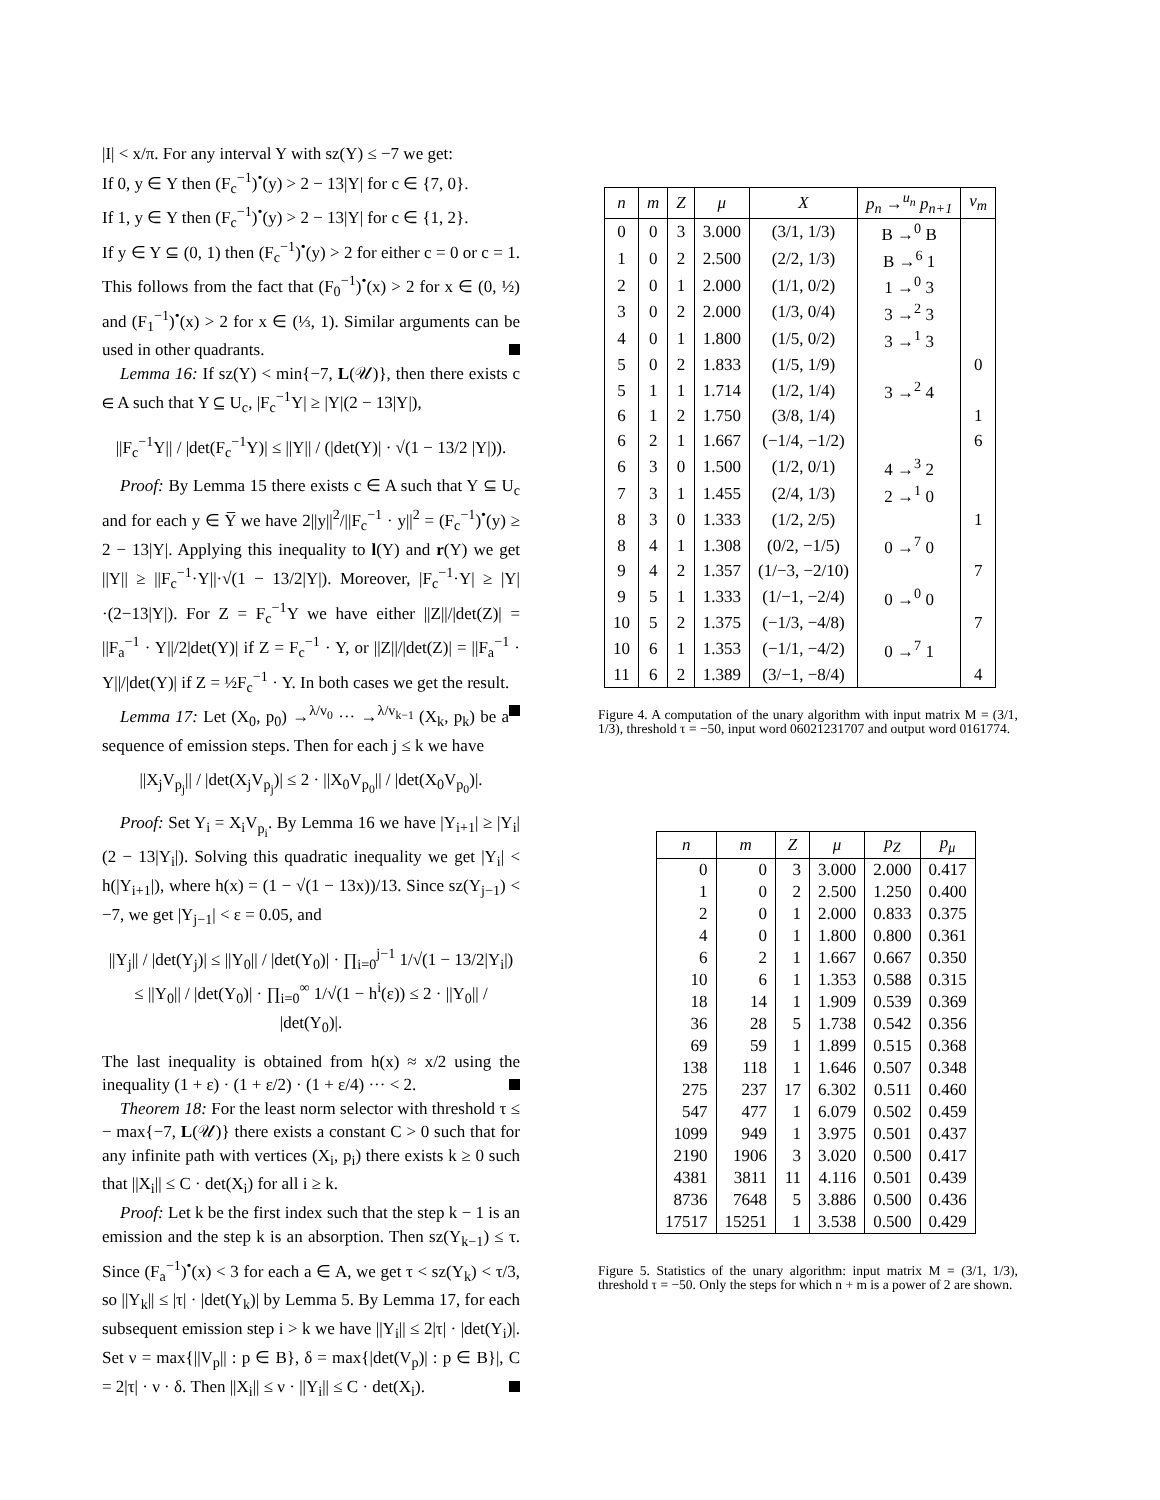|I| < x/π. For any interval Y with sz(Y) ≤ −7 we get:
If 0, y ∈ Y then (F<sub>c</sub><sup>−1</sup>)<sup>•</sup>(y) > 2 − 13|Y| for c ∈ {7, 0}.
If 1, y ∈ Y then (F<sub>c</sub><sup>−1</sup>)<sup>•</sup>(y) > 2 − 13|Y| for c ∈ {1, 2}.
If y ∈ Y ⊆ (0, 1) then (F<sub>c</sub><sup>−1</sup>)<sup>•</sup>(y) > 2 for either c = 0 or c = 1. This follows from the fact that (F<sub>0</sub><sup>−1</sup>)<sup>•</sup>(x) > 2 for x ∈ (0, ½) and (F<sub>1</sub><sup>−1</sup>)<sup>•</sup>(x) > 2 for x ∈ (⅓, 1). Similar arguments can be used in other quadrants.
Lemma 16: If sz(Y) < min{−7, L(𝒰)}, then there exists c ∈ A such that Y ⊆ U<sub>c</sub>, |F<sub>c</sub><sup>−1</sup>Y| ≥ |Y|(2 − 13|Y|),
||F<sub>c</sub><sup>−1</sup>Y|| / |det(F<sub>c</sub><sup>−1</sup>Y)| ≤ ||Y|| / (|det(Y)| · √(1 − 13/2 |Y|)).
Proof: By Lemma 15 there exists c ∈ A such that Y ⊆ U<sub>c</sub> and for each y ∈ Y̅ we have 2||y||<sup>2</sup>/||F<sub>c</sub><sup>−1</sup> · y||<sup>2</sup> = (F<sub>c</sub><sup>−1</sup>)<sup>•</sup>(y) ≥ 2 − 13|Y|. Applying this inequality to l(Y) and r(Y) we get ||Y|| ≥ ||F<sub>c</sub><sup>−1</sup>·Y||·√(1 − 13/2|Y|). Moreover, |F<sub>c</sub><sup>−1</sup>·Y| ≥ |Y|·(2−13|Y|). For Z = F<sub>c</sub><sup>−1</sup>Y we have either ||Z||/|det(Z)| = ||F<sub>a</sub><sup>−1</sup> · Y||/2|det(Y)| if Z = F<sub>c</sub><sup>−1</sup> · Y, or ||Z||/|det(Z)| = ||F<sub>a</sub><sup>−1</sup> · Y||/|det(Y)| if Z = ½F<sub>c</sub><sup>−1</sup> · Y. In both cases we get the result.
Lemma 17: Let (X<sub>0</sub>, p<sub>0</sub>) →<sup>λ/v<sub>0</sub></sup> ··· →<sup>λ/v<sub>k−1</sub></sup> (X<sub>k</sub>, p<sub>k</sub>) be a sequence of emission steps. Then for each j ≤ k we have
||X<sub>j</sub>V<sub>p<sub>j</sub></sub>|| / |det(X<sub>j</sub>V<sub>p<sub>j</sub></sub>)| ≤ 2 · ||X<sub>0</sub>V<sub>p<sub>0</sub></sub>|| / |det(X<sub>0</sub>V<sub>p<sub>0</sub></sub>)|.
Proof: Set Y<sub>i</sub> = X<sub>i</sub>V<sub>p<sub>i</sub></sub>. By Lemma 16 we have |Y<sub>i+1</sub>| ≥ |Y<sub>i</sub>|(2 − 13|Y<sub>i</sub>|). Solving this quadratic inequality we get |Y<sub>i</sub>| < h(|Y<sub>i+1</sub>|), where h(x) = (1 − √(1 − 13x))/13. Since sz(Y<sub>j−1</sub>) < −7, we get |Y<sub>j−1</sub>| < ε = 0.05, and
||Y<sub>j</sub>|| / |det(Y<sub>j</sub>)| ≤ ||Y<sub>0</sub>|| / |det(Y<sub>0</sub>)| · ∏<sub>i=0</sub><sup>j−1</sup> 1/√(1 − 13/2|Y<sub>i</sub>|)
≤ ||Y<sub>0</sub>|| / |det(Y<sub>0</sub>)| · ∏<sub>i=0</sub><sup>∞</sup> 1/√(1 − h<sup>i</sup>(ε)) ≤ 2 · ||Y<sub>0</sub>|| / |det(Y<sub>0</sub>)|.
The last inequality is obtained from h(x) ≈ x/2 using the inequality (1 + ε) · (1 + ε/2) · (1 + ε/4) ··· < 2.
Theorem 18: For the least norm selector with threshold τ ≤ − max{−7, L(𝒰)} there exists a constant C > 0 such that for any infinite path with vertices (X<sub>i</sub>, p<sub>i</sub>) there exists k ≥ 0 such that ||X<sub>i</sub>|| ≤ C · det(X<sub>i</sub>) for all i ≥ k.
Proof: Let k be the first index such that the step k − 1 is an emission and the step k is an absorption. Then sz(Y<sub>k−1</sub>) ≤ τ. Since (F<sub>a</sub><sup>−1</sup>)<sup>•</sup>(x) < 3 for each a ∈ A, we get τ < sz(Y<sub>k</sub>) < τ/3, so ||Y<sub>k</sub>|| ≤ |τ| · |det(Y<sub>k</sub>)| by Lemma 5. By Lemma 17, for each subsequent emission step i > k we have ||Y<sub>i</sub>|| ≤ 2|τ| · |det(Y<sub>i</sub>)|. Set ν = max{||V<sub>p</sub>|| : p ∈ B}, δ = max{|det(V<sub>p</sub>)| : p ∈ B}|, C = 2|τ| · ν · δ. Then ||X<sub>i</sub>|| ≤ ν · ||Y<sub>i</sub>|| ≤ C · det(X<sub>i</sub>).
| n | m | Z | μ | X | p<sub>n</sub> →<sup>u<sub>n</sub></sup> p<sub>n+1</sub> | v<sub>m</sub> |
| --- | --- | --- | --- | --- | --- | --- |
| 0 | 0 | 3 | 3.000 | (3/1, 1/3) | B →<sup>0</sup> B | |
| 1 | 0 | 2 | 2.500 | (2/2, 1/3) | B →<sup>6</sup> 1 | |
| 2 | 0 | 1 | 2.000 | (1/1, 0/2) | 1 →<sup>0</sup> 3 | |
| 3 | 0 | 2 | 2.000 | (1/3, 0/4) | 3 →<sup>2</sup> 3 | |
| 4 | 0 | 1 | 1.800 | (1/5, 0/2) | 3 →<sup>1</sup> 3 | |
| 5 | 0 | 2 | 1.833 | (1/5, 1/9) | | 0 |
| 5 | 1 | 1 | 1.714 | (1/2, 1/4) | 3 →<sup>2</sup> 4 | |
| 6 | 1 | 2 | 1.750 | (3/8, 1/4) | | 1 |
| 6 | 2 | 1 | 1.667 | (−1/4, −1/2) | | 6 |
| 6 | 3 | 0 | 1.500 | (1/2, 0/1) | 4 →<sup>3</sup> 2 | |
| 7 | 3 | 1 | 1.455 | (2/4, 1/3) | 2 →<sup>1</sup> 0 | |
| 8 | 3 | 0 | 1.333 | (1/2, 2/5) | | 1 |
| 8 | 4 | 1 | 1.308 | (0/2, −1/5) | 0 →<sup>7</sup> 0 | |
| 9 | 4 | 2 | 1.357 | (1/−3, −2/10) | | 7 |
| 9 | 5 | 1 | 1.333 | (1/−1, −2/4) | 0 →<sup>0</sup> 0 | |
| 10 | 5 | 2 | 1.375 | (−1/3, −4/8) | | 7 |
| 10 | 6 | 1 | 1.353 | (−1/1, −4/2) | 0 →<sup>7</sup> 1 | |
| 11 | 6 | 2 | 1.389 | (3/−1, −8/4) | | 4 |
Figure 4. A computation of the unary algorithm with input matrix M = (3/1, 1/3), threshold τ = −50, input word 06021231707 and output word 0161774.
| n | m | Z | μ | p<sub>Z</sub> | p<sub>μ</sub> |
| --- | --- | --- | --- | --- | --- |
| 0 | 0 | 3 | 3.000 | 2.000 | 0.417 |
| 1 | 0 | 2 | 2.500 | 1.250 | 0.400 |
| 2 | 0 | 1 | 2.000 | 0.833 | 0.375 |
| 4 | 0 | 1 | 1.800 | 0.800 | 0.361 |
| 6 | 2 | 1 | 1.667 | 0.667 | 0.350 |
| 10 | 6 | 1 | 1.353 | 0.588 | 0.315 |
| 18 | 14 | 1 | 1.909 | 0.539 | 0.369 |
| 36 | 28 | 5 | 1.738 | 0.542 | 0.356 |
| 69 | 59 | 1 | 1.899 | 0.515 | 0.368 |
| 138 | 118 | 1 | 1.646 | 0.507 | 0.348 |
| 275 | 237 | 17 | 6.302 | 0.511 | 0.460 |
| 547 | 477 | 1 | 6.079 | 0.502 | 0.459 |
| 1099 | 949 | 1 | 3.975 | 0.501 | 0.437 |
| 2190 | 1906 | 3 | 3.020 | 0.500 | 0.417 |
| 4381 | 3811 | 11 | 4.116 | 0.501 | 0.439 |
| 8736 | 7648 | 5 | 3.886 | 0.500 | 0.436 |
| 17517 | 15251 | 1 | 3.538 | 0.500 | 0.429 |
Figure 5. Statistics of the unary algorithm: input matrix M = (3/1, 1/3), threshold τ = −50. Only the steps for which n + m is a power of 2 are shown.